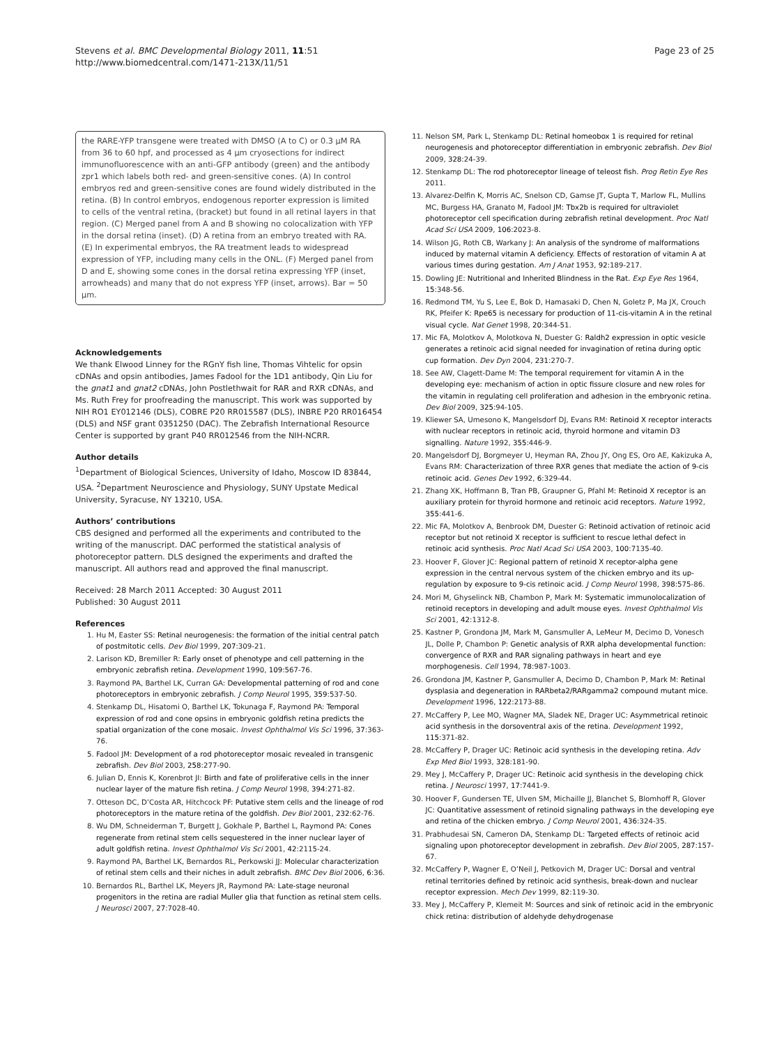Stevens et al. BMC Developmental Biology 2011, 11:51
http://www.biomedcentral.com/1471-213X/11/51
Page 23 of 25
the RARE-YFP transgene were treated with DMSO (A to C) or 0.3 μM RA from 36 to 60 hpf, and processed as 4 μm cryosections for indirect immunofluorescence with an anti-GFP antibody (green) and the antibody zpr1 which labels both red- and green-sensitive cones. (A) In control embryos red and green-sensitive cones are found widely distributed in the retina. (B) In control embryos, endogenous reporter expression is limited to cells of the ventral retina, (bracket) but found in all retinal layers in that region. (C) Merged panel from A and B showing no colocalization with YFP in the dorsal retina (inset). (D) A retina from an embryo treated with RA. (E) In experimental embryos, the RA treatment leads to widespread expression of YFP, including many cells in the ONL. (F) Merged panel from D and E, showing some cones in the dorsal retina expressing YFP (inset, arrowheads) and many that do not express YFP (inset, arrows). Bar = 50 μm.
Acknowledgements
We thank Elwood Linney for the RGnY fish line, Thomas Vihtelic for opsin cDNAs and opsin antibodies, James Fadool for the 1D1 antibody, Qin Liu for the gnat1 and gnat2 cDNAs, John Postlethwait for RAR and RXR cDNAs, and Ms. Ruth Frey for proofreading the manuscript. This work was supported by NIH RO1 EY012146 (DLS), COBRE P20 RR015587 (DLS), INBRE P20 RR016454 (DLS) and NSF grant 0351250 (DAC). The Zebrafish International Resource Center is supported by grant P40 RR012546 from the NIH-NCRR.
Author details
<sup>1</sup> Department of Biological Sciences, University of Idaho, Moscow ID 83844, USA. <sup>2</sup>Department Neuroscience and Physiology, SUNY Upstate Medical University, Syracuse, NY 13210, USA.
Authors’ contributions
CBS designed and performed all the experiments and contributed to the writing of the manuscript. DAC performed the statistical analysis of photoreceptor pattern. DLS designed the experiments and drafted the manuscript. All authors read and approved the final manuscript.
Received: 28 March 2011 Accepted: 30 August 2011
Published: 30 August 2011
References
1. Hu M, Easter SS: Retinal neurogenesis: the formation of the initial central patch of postmitotic cells. Dev Biol 1999, 207:309-21.
2. Larison KD, Bremiller R: Early onset of phenotype and cell patterning in the embryonic zebrafish retina. Development 1990, 109:567-76.
3. Raymond PA, Barthel LK, Curran GA: Developmental patterning of rod and cone photoreceptors in embryonic zebrafish. J Comp Neurol 1995, 359:537-50.
4. Stenkamp DL, Hisatomi O, Barthel LK, Tokunaga F, Raymond PA: Temporal expression of rod and cone opsins in embryonic goldfish retina predicts the spatial organization of the cone mosaic. Invest Ophthalmol Vis Sci 1996, 37:363-76.
5. Fadool JM: Development of a rod photoreceptor mosaic revealed in transgenic zebrafish. Dev Biol 2003, 258:277-90.
6. Julian D, Ennis K, Korenbrot JI: Birth and fate of proliferative cells in the inner nuclear layer of the mature fish retina. J Comp Neurol 1998, 394:271-82.
7. Otteson DC, D’Costa AR, Hitchcock PF: Putative stem cells and the lineage of rod photoreceptors in the mature retina of the goldfish. Dev Biol 2001, 232:62-76.
8. Wu DM, Schneiderman T, Burgett J, Gokhale P, Barthel L, Raymond PA: Cones regenerate from retinal stem cells sequestered in the inner nuclear layer of adult goldfish retina. Invest Ophthalmol Vis Sci 2001, 42:2115-24.
9. Raymond PA, Barthel LK, Bernardos RL, Perkowski JJ: Molecular characterization of retinal stem cells and their niches in adult zebrafish. BMC Dev Biol 2006, 6:36.
10. Bernardos RL, Barthel LK, Meyers JR, Raymond PA: Late-stage neuronal progenitors in the retina are radial Muller glia that function as retinal stem cells. J Neurosci 2007, 27:7028-40.
11. Nelson SM, Park L, Stenkamp DL: Retinal homeobox 1 is required for retinal neurogenesis and photoreceptor differentiation in embryonic zebrafish. Dev Biol 2009, 328:24-39.
12. Stenkamp DL: The rod photoreceptor lineage of teleost fish. Prog Retin Eye Res 2011.
13. Alvarez-Delfin K, Morris AC, Snelson CD, Gamse JT, Gupta T, Marlow FL, Mullins MC, Burgess HA, Granato M, Fadool JM: Tbx2b is required for ultraviolet photoreceptor cell specification during zebrafish retinal development. Proc Natl Acad Sci USA 2009, 106:2023-8.
14. Wilson JG, Roth CB, Warkany J: An analysis of the syndrome of malformations induced by maternal vitamin A deficiency. Effects of restoration of vitamin A at various times during gestation. Am J Anat 1953, 92:189-217.
15. Dowling JE: Nutritional and Inherited Blindness in the Rat. Exp Eye Res 1964, 15:348-56.
16. Redmond TM, Yu S, Lee E, Bok D, Hamasaki D, Chen N, Goletz P, Ma JX, Crouch RK, Pfeifer K: Rpe65 is necessary for production of 11-cis-vitamin A in the retinal visual cycle. Nat Genet 1998, 20:344-51.
17. Mic FA, Molotkov A, Molotkova N, Duester G: Raldh2 expression in optic vesicle generates a retinoic acid signal needed for invagination of retina during optic cup formation. Dev Dyn 2004, 231:270-7.
18. See AW, Clagett-Dame M: The temporal requirement for vitamin A in the developing eye: mechanism of action in optic fissure closure and new roles for the vitamin in regulating cell proliferation and adhesion in the embryonic retina. Dev Biol 2009, 325:94-105.
19. Kliewer SA, Umesono K, Mangelsdorf DJ, Evans RM: Retinoid X receptor interacts with nuclear receptors in retinoic acid, thyroid hormone and vitamin D3 signalling. Nature 1992, 355:446-9.
20. Mangelsdorf DJ, Borgmeyer U, Heyman RA, Zhou JY, Ong ES, Oro AE, Kakizuka A, Evans RM: Characterization of three RXR genes that mediate the action of 9-cis retinoic acid. Genes Dev 1992, 6:329-44.
21. Zhang XK, Hoffmann B, Tran PB, Graupner G, Pfahl M: Retinoid X receptor is an auxiliary protein for thyroid hormone and retinoic acid receptors. Nature 1992, 355:441-6.
22. Mic FA, Molotkov A, Benbrook DM, Duester G: Retinoid activation of retinoic acid receptor but not retinoid X receptor is sufficient to rescue lethal defect in retinoic acid synthesis. Proc Natl Acad Sci USA 2003, 100:7135-40.
23. Hoover F, Glover JC: Regional pattern of retinoid X receptor-alpha gene expression in the central nervous system of the chicken embryo and its up-regulation by exposure to 9-cis retinoic acid. J Comp Neurol 1998, 398:575-86.
24. Mori M, Ghyselinck NB, Chambon P, Mark M: Systematic immunolocalization of retinoid receptors in developing and adult mouse eyes. Invest Ophthalmol Vis Sci 2001, 42:1312-8.
25. Kastner P, Grondona JM, Mark M, Gansmuller A, LeMeur M, Decimo D, Vonesch JL, Dolle P, Chambon P: Genetic analysis of RXR alpha developmental function: convergence of RXR and RAR signaling pathways in heart and eye morphogenesis. Cell 1994, 78:987-1003.
26. Grondona JM, Kastner P, Gansmuller A, Decimo D, Chambon P, Mark M: Retinal dysplasia and degeneration in RARbeta2/RARgamma2 compound mutant mice. Development 1996, 122:2173-88.
27. McCaffery P, Lee MO, Wagner MA, Sladek NE, Drager UC: Asymmetrical retinoic acid synthesis in the dorsoventral axis of the retina. Development 1992, 115:371-82.
28. McCaffery P, Drager UC: Retinoic acid synthesis in the developing retina. Adv Exp Med Biol 1993, 328:181-90.
29. Mey J, McCaffery P, Drager UC: Retinoic acid synthesis in the developing chick retina. J Neurosci 1997, 17:7441-9.
30. Hoover F, Gundersen TE, Ulven SM, Michaille JJ, Blanchet S, Blomhoff R, Glover JC: Quantitative assessment of retinoid signaling pathways in the developing eye and retina of the chicken embryo. J Comp Neurol 2001, 436:324-35.
31. Prabhudesai SN, Cameron DA, Stenkamp DL: Targeted effects of retinoic acid signaling upon photoreceptor development in zebrafish. Dev Biol 2005, 287:157-67.
32. McCaffery P, Wagner E, O’Neil J, Petkovich M, Drager UC: Dorsal and ventral retinal territories defined by retinoic acid synthesis, break-down and nuclear receptor expression. Mech Dev 1999, 82:119-30.
33. Mey J, McCaffery P, Klemeit M: Sources and sink of retinoic acid in the embryonic chick retina: distribution of aldehyde dehydrogenase